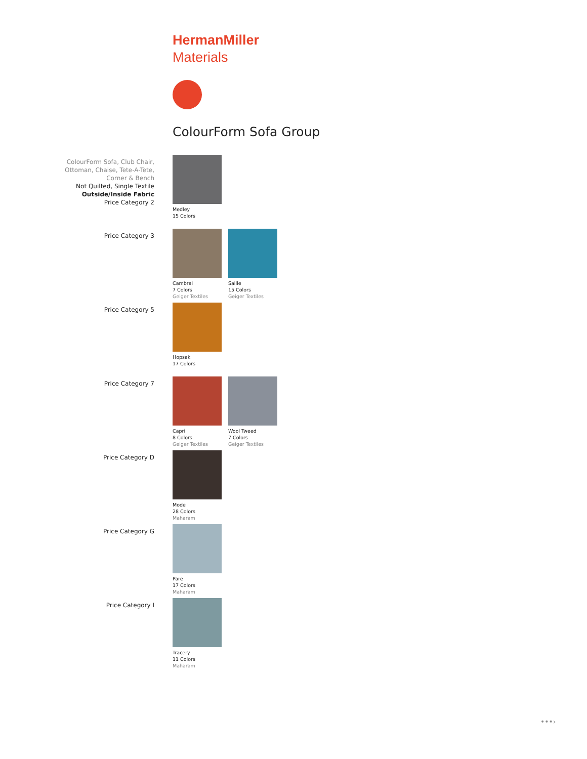HermanMiller
Materials
ColourForm Sofa Group
ColourForm Sofa, Club Chair,
Ottoman, Chaise, Tete-A-Tete,
Corner & Bench
Not Quilted, Single Textile
Outside/Inside Fabric
Price Category 2
Medley
15 Colors
Price Category 3
Cambrai
7 Colors
Geiger Textiles
Saille
15 Colors
Geiger Textiles
Price Category 5
Hopsak
17 Colors
Price Category 7
Capri
8 Colors
Geiger Textiles
Wool Tweed
7 Colors
Geiger Textiles
Price Category D
Mode
28 Colors
Maharam
Price Category G
Pare
17 Colors
Maharam
Price Category I
Tracery
11 Colors
Maharam
•••›